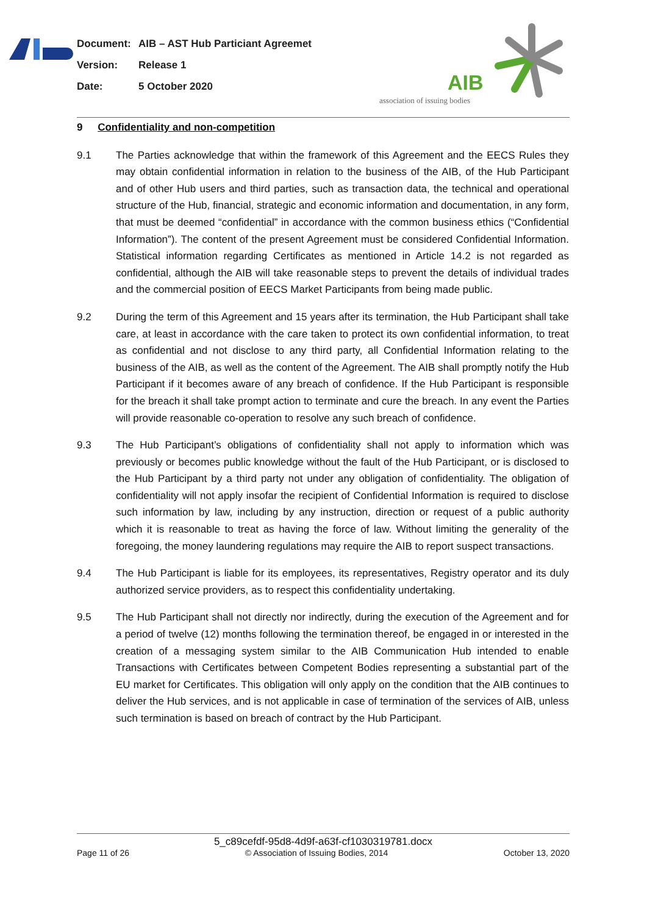Document: AIB – AST Hub Particiant Agreemet
Version: Release 1
Date: 5 October 2020
AIB
association of issuing bodies
9 Confidentiality and non-competition
9.1 The Parties acknowledge that within the framework of this Agreement and the EECS Rules they may obtain confidential information in relation to the business of the AIB, of the Hub Participant and of other Hub users and third parties, such as transaction data, the technical and operational structure of the Hub, financial, strategic and economic information and documentation, in any form, that must be deemed “confidential” in accordance with the common business ethics (“Confidential Information”). The content of the present Agreement must be considered Confidential Information. Statistical information regarding Certificates as mentioned in Article 14.2 is not regarded as confidential, although the AIB will take reasonable steps to prevent the details of individual trades and the commercial position of EECS Market Participants from being made public.
9.2 During the term of this Agreement and 15 years after its termination, the Hub Participant shall take care, at least in accordance with the care taken to protect its own confidential information, to treat as confidential and not disclose to any third party, all Confidential Information relating to the business of the AIB, as well as the content of the Agreement. The AIB shall promptly notify the Hub Participant if it becomes aware of any breach of confidence. If the Hub Participant is responsible for the breach it shall take prompt action to terminate and cure the breach. In any event the Parties will provide reasonable co-operation to resolve any such breach of confidence.
9.3 The Hub Participant’s obligations of confidentiality shall not apply to information which was previously or becomes public knowledge without the fault of the Hub Participant, or is disclosed to the Hub Participant by a third party not under any obligation of confidentiality. The obligation of confidentiality will not apply insofar the recipient of Confidential Information is required to disclose such information by law, including by any instruction, direction or request of a public authority which it is reasonable to treat as having the force of law. Without limiting the generality of the foregoing, the money laundering regulations may require the AIB to report suspect transactions.
9.4 The Hub Participant is liable for its employees, its representatives, Registry operator and its duly authorized service providers, as to respect this confidentiality undertaking.
9.5 The Hub Participant shall not directly nor indirectly, during the execution of the Agreement and for a period of twelve (12) months following the termination thereof, be engaged in or interested in the creation of a messaging system similar to the AIB Communication Hub intended to enable Transactions with Certificates between Competent Bodies representing a substantial part of the EU market for Certificates. This obligation will only apply on the condition that the AIB continues to deliver the Hub services, and is not applicable in case of termination of the services of AIB, unless such termination is based on breach of contract by the Hub Participant.
5_c89cefdf-95d8-4d9f-a63f-cf1030319781.docx
Page 11 of 26 © Association of Issuing Bodies, 2014 October 13, 2020